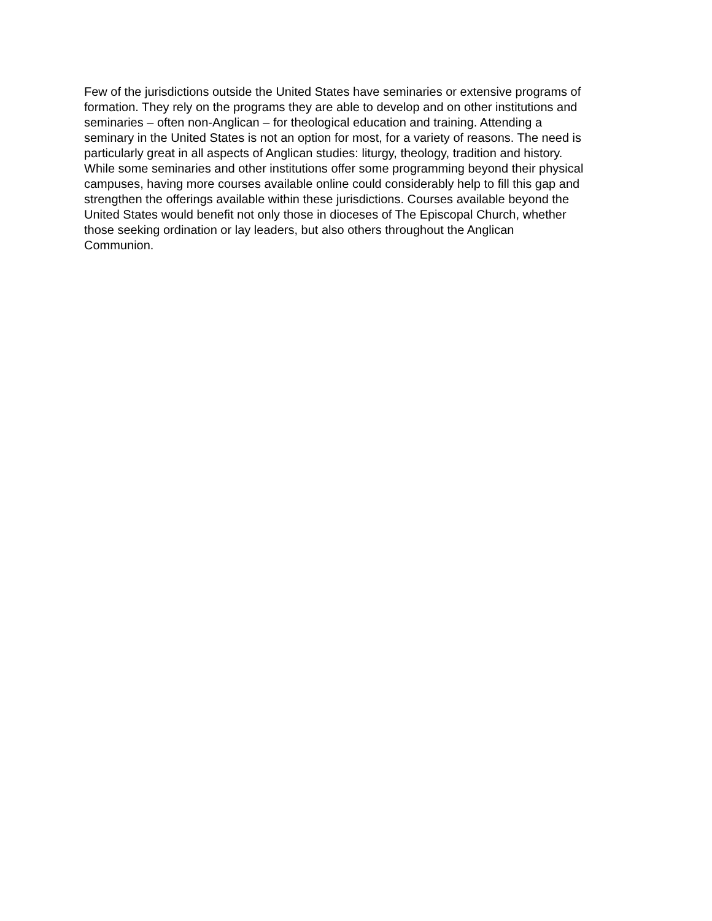Few of the jurisdictions outside the United States have seminaries or extensive programs of
formation. They rely on the programs they are able to develop and on other institutions and
seminaries – often non-Anglican – for theological education and training. Attending a
seminary in the United States is not an option for most, for a variety of reasons. The need is
particularly great in all aspects of Anglican studies: liturgy, theology, tradition and history.
While some seminaries and other institutions offer some programming beyond their physical
campuses, having more courses available online could considerably help to fill this gap and
strengthen the offerings available within these jurisdictions. Courses available beyond the
United States would benefit not only those in dioceses of The Episcopal Church, whether
those seeking ordination or lay leaders, but also others throughout the Anglican
Communion.